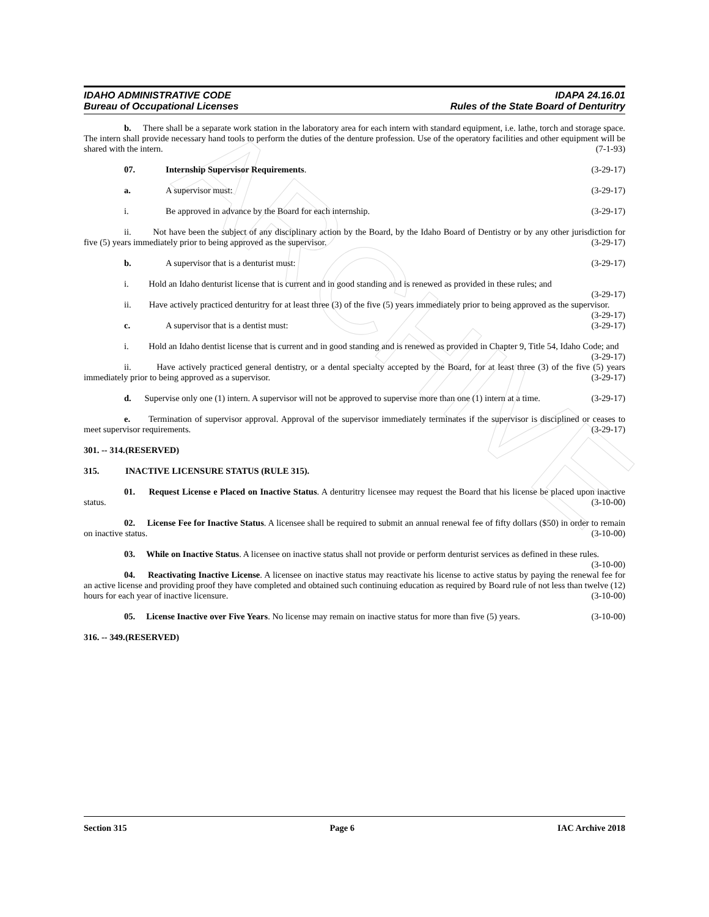ARCHIVE
IDAHO ADMINISTRATIVE CODE
Bureau of Occupational Licenses
IDAPA 24.16.01
Rules of the State Board of Denturitry
b. There shall be a separate work station in the laboratory area for each intern with standard equipment, i.e. lathe, torch and storage space. The intern shall provide necessary hand tools to perform the duties of the denture profession. Use of the operatory facilities and other equipment will be shared with the intern. (7-1-93)
07. Internship Supervisor Requirements. (3-29-17)
a. A supervisor must: (3-29-17)
i. Be approved in advance by the Board for each internship. (3-29-17)
ii. Not have been the subject of any disciplinary action by the Board, by the Idaho Board of Dentistry or by any other jurisdiction for five (5) years immediately prior to being approved as the supervisor. (3-29-17)
b. A supervisor that is a denturist must: (3-29-17)
i. Hold an Idaho denturist license that is current and in good standing and is renewed as provided in these rules; and (3-29-17)
ii. Have actively practiced denturitry for at least three (3) of the five (5) years immediately prior to being approved as the supervisor. (3-29-17)
c. A supervisor that is a dentist must: (3-29-17)
i. Hold an Idaho dentist license that is current and in good standing and is renewed as provided in Chapter 9, Title 54, Idaho Code; and (3-29-17)
ii. Have actively practiced general dentistry, or a dental specialty accepted by the Board, for at least three (3) of the five (5) years immediately prior to being approved as a supervisor. (3-29-17)
d. Supervise only one (1) intern. A supervisor will not be approved to supervise more than one (1) intern at a time. (3-29-17)
e. Termination of supervisor approval. Approval of the supervisor immediately terminates if the supervisor is disciplined or ceases to meet supervisor requirements. (3-29-17)
301. -- 314. (RESERVED)
315. INACTIVE LICENSURE STATUS (RULE 315).
01. Request License e Placed on Inactive Status. A denturitry licensee may request the Board that his license be placed upon inactive status. (3-10-00)
02. License Fee for Inactive Status. A licensee shall be required to submit an annual renewal fee of fifty dollars ($50) in order to remain on inactive status. (3-10-00)
03. While on Inactive Status. A licensee on inactive status shall not provide or perform denturist services as defined in these rules. (3-10-00)
04. Reactivating Inactive License. A licensee on inactive status may reactivate his license to active status by paying the renewal fee for an active license and providing proof they have completed and obtained such continuing education as required by Board rule of not less than twelve (12) hours for each year of inactive licensure. (3-10-00)
05. License Inactive over Five Years. No license may remain on inactive status for more than five (5) years. (3-10-00)
316. -- 349. (RESERVED)
Section 315 Page 6 IAC Archive 2018